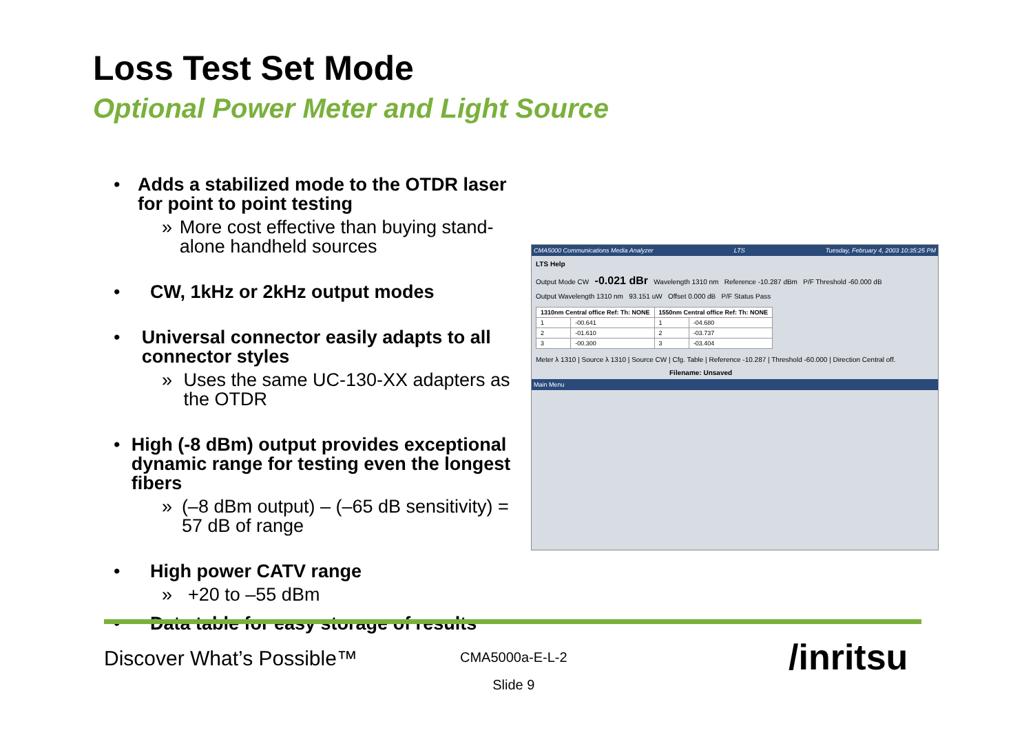Loss Test Set Mode
Optional Power Meter and Light Source
• Adds a stabilized mode to the OTDR laser for point to point testing
» More cost effective than buying stand-alone handheld sources
• CW, 1kHz or 2kHz output modes
• Universal connector easily adapts to all connector styles
» Uses the same UC-130-XX adapters as the OTDR
• High (-8 dBm) output provides exceptional dynamic range for testing even the longest fibers
» (–8 dBm output) – (–65 dB sensitivity) = 57 dB of range
• High power CATV range
» +20 to –55 dBm
• Data table for easy storage of results
CMA5000 Communications Media Analyzer LTS Tuesday, February 4, 2003 10:35:25 PM
LTS Help
Output Mode CW -0.021 dBr Wavelength 1310 nm Reference -10.287 dBm P/F Threshold -60.000 dB
Output Wavelength 1310 nm 93.151 uW Offset 0.000 dB P/F Status Pass
| 1310nm Central office Ref: Th: NONE | | 1550nm Central office Ref: Th: NONE | |
| --- | --- | --- | --- |
| 1 | -00.641 | 1 | -04.680 |
| 2 | -01.610 | 2 | -03.737 |
| 3 | -00.300 | 3 | -03.404 |
Meter λ 1310 | Source λ 1310 | Source CW | Cfg. Table | Reference -10.287 | Threshold -60.000 | Direction Central off.
Filename: Unsaved
Main Menu
Discover What’s Possible™
CMA5000a-E-L-2
Slide 9
/inritsu